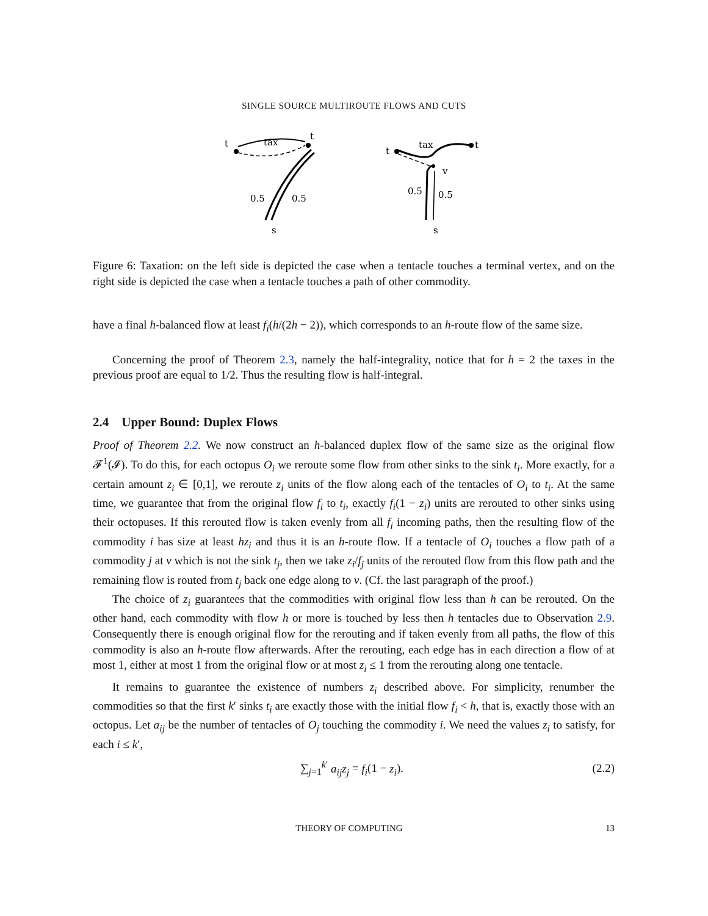SINGLE SOURCE MULTIROUTE FLOWS AND CUTS
t
t
tax
0.5
0.5
s
t
t
tax
v
0.5
0.5
s
Figure 6: Taxation: on the left side is depicted the case when a tentacle touches a terminal vertex, and on the right side is depicted the case when a tentacle touches a path of other commodity.
have a final h-balanced flow at least f<sub>i</sub>(h/(2h − 2)), which corresponds to an h-route flow of the same size.
Concerning the proof of Theorem 2.3, namely the half-integrality, notice that for h = 2 the taxes in the previous proof are equal to 1/2. Thus the resulting flow is half-integral.
2.4 Upper Bound: Duplex Flows
Proof of Theorem 2.2. We now construct an h-balanced duplex flow of the same size as the original flow 𝓕<sup>1</sup>(𝓘). To do this, for each octopus O<sub>i</sub> we reroute some flow from other sinks to the sink t<sub>i</sub>. More exactly, for a certain amount z<sub>i</sub> ∈ [0,1], we reroute z<sub>i</sub> units of the flow along each of the tentacles of O<sub>i</sub> to t<sub>i</sub>. At the same time, we guarantee that from the original flow f<sub>i</sub> to t<sub>i</sub>, exactly f<sub>i</sub>(1 − z<sub>i</sub>) units are rerouted to other sinks using their octopuses. If this rerouted flow is taken evenly from all f<sub>i</sub> incoming paths, then the resulting flow of the commodity i has size at least hz<sub>i</sub> and thus it is an h-route flow. If a tentacle of O<sub>i</sub> touches a flow path of a commodity j at v which is not the sink t<sub>j</sub>, then we take z<sub>i</sub>/f<sub>j</sub> units of the rerouted flow from this flow path and the remaining flow is routed from t<sub>j</sub> back one edge along to v. (Cf. the last paragraph of the proof.)
The choice of z<sub>i</sub> guarantees that the commodities with original flow less than h can be rerouted. On the other hand, each commodity with flow h or more is touched by less then h tentacles due to Observation 2.9. Consequently there is enough original flow for the rerouting and if taken evenly from all paths, the flow of this commodity is also an h-route flow afterwards. After the rerouting, each edge has in each direction a flow of at most 1, either at most 1 from the original flow or at most z<sub>i</sub> ≤ 1 from the rerouting along one tentacle.
It remains to guarantee the existence of numbers z<sub>i</sub> described above. For simplicity, renumber the commodities so that the first k′ sinks t<sub>i</sub> are exactly those with the initial flow f<sub>i</sub> < h, that is, exactly those with an octopus. Let a<sub>ij</sub> be the number of tentacles of O<sub>j</sub> touching the commodity i. We need the values z<sub>i</sub> to satisfy, for each i ≤ k′,
∑<sub>j=1</sub><sup>k′</sup> a<sub>ij</sub>z<sub>j</sub> = f<sub>i</sub>(1 − z<sub>i</sub>). (2.2)
THEORY OF COMPUTING 13